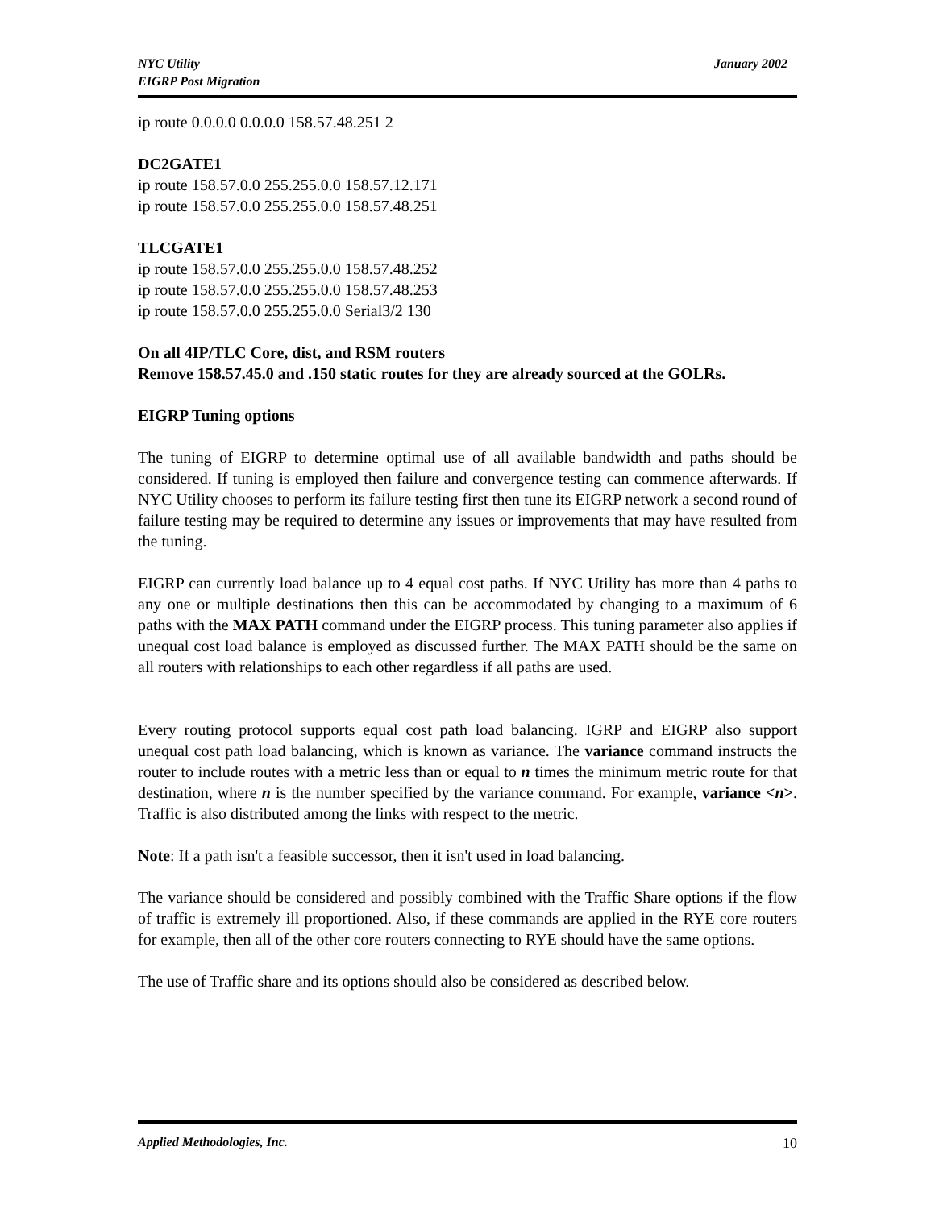NYC Utility
EIGRP Post Migration
January 2002
ip route 0.0.0.0 0.0.0.0 158.57.48.251 2
DC2GATE1
ip route 158.57.0.0 255.255.0.0 158.57.12.171
ip route 158.57.0.0 255.255.0.0 158.57.48.251
TLCGATE1
ip route 158.57.0.0 255.255.0.0 158.57.48.252
ip route 158.57.0.0 255.255.0.0 158.57.48.253
ip route 158.57.0.0 255.255.0.0 Serial3/2 130
On all 4IP/TLC Core, dist, and RSM routers
Remove 158.57.45.0 and .150 static routes for they are already sourced at the GOLRs.
EIGRP Tuning options
The tuning of EIGRP to determine optimal use of all available bandwidth and paths should be considered. If tuning is employed then failure and convergence testing can commence afterwards. If NYC Utility chooses to perform its failure testing first then tune its EIGRP network a second round of failure testing may be required to determine any issues or improvements that may have resulted from the tuning.
EIGRP can currently load balance up to 4 equal cost paths. If NYC Utility has more than 4 paths to any one or multiple destinations then this can be accommodated by changing to a maximum of 6 paths with the MAX PATH command under the EIGRP process. This tuning parameter also applies if unequal cost load balance is employed as discussed further. The MAX PATH should be the same on all routers with relationships to each other regardless if all paths are used.
Every routing protocol supports equal cost path load balancing. IGRP and EIGRP also support unequal cost path load balancing, which is known as variance. The variance command instructs the router to include routes with a metric less than or equal to n times the minimum metric route for that destination, where n is the number specified by the variance command. For example, variance <n>. Traffic is also distributed among the links with respect to the metric.
Note: If a path isn't a feasible successor, then it isn't used in load balancing.
The variance should be considered and possibly combined with the Traffic Share options if the flow of traffic is extremely ill proportioned. Also, if these commands are applied in the RYE core routers for example, then all of the other core routers connecting to RYE should have the same options.
The use of Traffic share and its options should also be considered as described below.
Applied Methodologies, Inc. 10